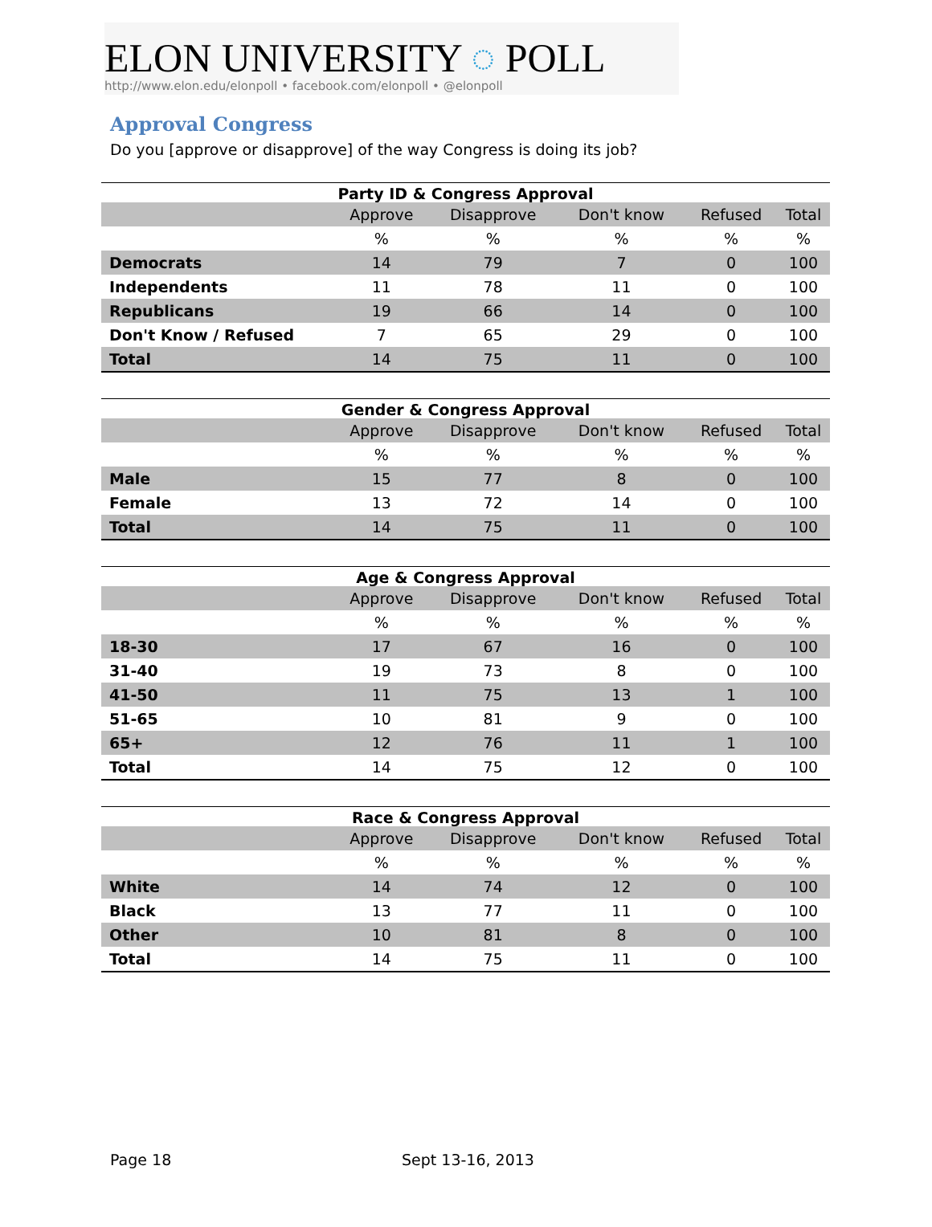ELON UNIVERSITY ◌ POLL
http://www.elon.edu/elonpoll • facebook.com/elonpoll • @elonpoll
Approval Congress
Do you [approve or disapprove] of the way Congress is doing its job?
Party ID & Congress Approval
| | Approve | Disapprove | Don't know | Refused | Total |
| --- | --- | --- | --- | --- | --- |
| | % | % | % | % | % |
| Democrats | 14 | 79 | 7 | 0 | 100 |
| Independents | 11 | 78 | 11 | 0 | 100 |
| Republicans | 19 | 66 | 14 | 0 | 100 |
| Don't Know / Refused | 7 | 65 | 29 | 0 | 100 |
| Total | 14 | 75 | 11 | 0 | 100 |
Gender & Congress Approval
| | Approve | Disapprove | Don't know | Refused | Total |
| --- | --- | --- | --- | --- | --- |
| | % | % | % | % | % |
| Male | 15 | 77 | 8 | 0 | 100 |
| Female | 13 | 72 | 14 | 0 | 100 |
| Total | 14 | 75 | 11 | 0 | 100 |
Age & Congress Approval
| | Approve | Disapprove | Don't know | Refused | Total |
| --- | --- | --- | --- | --- | --- |
| | % | % | % | % | % |
| 18-30 | 17 | 67 | 16 | 0 | 100 |
| 31-40 | 19 | 73 | 8 | 0 | 100 |
| 41-50 | 11 | 75 | 13 | 1 | 100 |
| 51-65 | 10 | 81 | 9 | 0 | 100 |
| 65+ | 12 | 76 | 11 | 1 | 100 |
| Total | 14 | 75 | 12 | 0 | 100 |
Race & Congress Approval
| | Approve | Disapprove | Don't know | Refused | Total |
| --- | --- | --- | --- | --- | --- |
| | % | % | % | % | % |
| White | 14 | 74 | 12 | 0 | 100 |
| Black | 13 | 77 | 11 | 0 | 100 |
| Other | 10 | 81 | 8 | 0 | 100 |
| Total | 14 | 75 | 11 | 0 | 100 |
Page 18 Sept 13-16, 2013